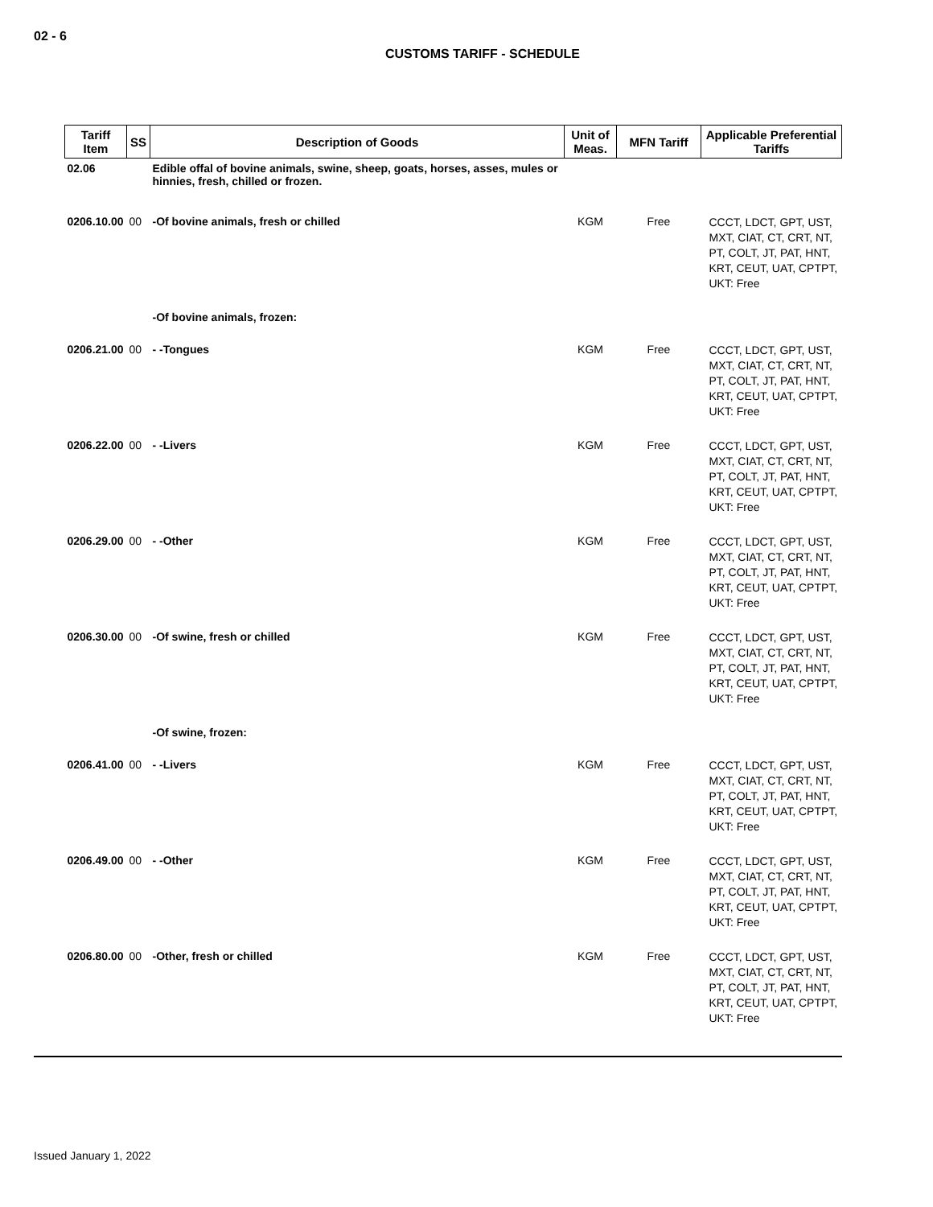02 - 6
CUSTOMS TARIFF - SCHEDULE
| Tariff Item | SS | Description of Goods | Unit of Meas. | MFN Tariff | Applicable Preferential Tariffs |
| --- | --- | --- | --- | --- | --- |
| 02.06 | | Edible offal of bovine animals, swine, sheep, goats, horses, asses, mules or hinnies, fresh, chilled or frozen. | | | |
| 0206.10.00 | 00 | -Of bovine animals, fresh or chilled | KGM | Free | CCCT, LDCT, GPT, UST, MXT, CIAT, CT, CRT, NT, PT, COLT, JT, PAT, HNT, KRT, CEUT, UAT, CPTPT, UKT: Free |
| | | -Of bovine animals, frozen: | | | |
| 0206.21.00 | 00 | - -Tongues | KGM | Free | CCCT, LDCT, GPT, UST, MXT, CIAT, CT, CRT, NT, PT, COLT, JT, PAT, HNT, KRT, CEUT, UAT, CPTPT, UKT: Free |
| 0206.22.00 | 00 | - -Livers | KGM | Free | CCCT, LDCT, GPT, UST, MXT, CIAT, CT, CRT, NT, PT, COLT, JT, PAT, HNT, KRT, CEUT, UAT, CPTPT, UKT: Free |
| 0206.29.00 | 00 | - -Other | KGM | Free | CCCT, LDCT, GPT, UST, MXT, CIAT, CT, CRT, NT, PT, COLT, JT, PAT, HNT, KRT, CEUT, UAT, CPTPT, UKT: Free |
| 0206.30.00 | 00 | -Of swine, fresh or chilled | KGM | Free | CCCT, LDCT, GPT, UST, MXT, CIAT, CT, CRT, NT, PT, COLT, JT, PAT, HNT, KRT, CEUT, UAT, CPTPT, UKT: Free |
| | | -Of swine, frozen: | | | |
| 0206.41.00 | 00 | - -Livers | KGM | Free | CCCT, LDCT, GPT, UST, MXT, CIAT, CT, CRT, NT, PT, COLT, JT, PAT, HNT, KRT, CEUT, UAT, CPTPT, UKT: Free |
| 0206.49.00 | 00 | - -Other | KGM | Free | CCCT, LDCT, GPT, UST, MXT, CIAT, CT, CRT, NT, PT, COLT, JT, PAT, HNT, KRT, CEUT, UAT, CPTPT, UKT: Free |
| 0206.80.00 | 00 | -Other, fresh or chilled | KGM | Free | CCCT, LDCT, GPT, UST, MXT, CIAT, CT, CRT, NT, PT, COLT, JT, PAT, HNT, KRT, CEUT, UAT, CPTPT, UKT: Free |
Issued January 1, 2022